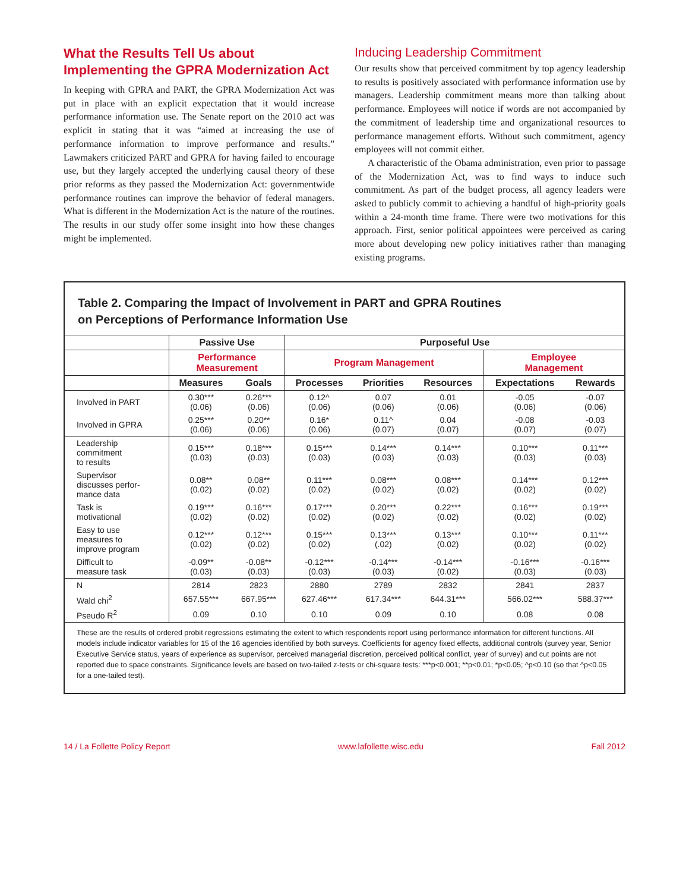What the Results Tell Us about Implementing the GPRA Modernization Act
In keeping with GPRA and PART, the GPRA Modernization Act was put in place with an explicit expectation that it would increase performance information use. The Senate report on the 2010 act was explicit in stating that it was “aimed at increasing the use of performance information to improve performance and results.” Lawmakers criticized PART and GPRA for having failed to encourage use, but they largely accepted the underlying causal theory of these prior reforms as they passed the Modernization Act: governmentwide performance routines can improve the behavior of federal managers. What is different in the Modernization Act is the nature of the routines. The results in our study offer some insight into how these changes might be implemented.
Inducing Leadership Commitment
Our results show that perceived commitment by top agency leadership to results is positively associated with performance information use by managers. Leadership commitment means more than talking about performance. Employees will notice if words are not accompanied by the commitment of leadership time and organizational resources to performance management efforts. Without such commitment, agency employees will not commit either.
A characteristic of the Obama administration, even prior to passage of the Modernization Act, was to find ways to induce such commitment. As part of the budget process, all agency leaders were asked to publicly commit to achieving a handful of high-priority goals within a 24-month time frame. There were two motivations for this approach. First, senior political appointees were perceived as caring more about developing new policy initiatives rather than managing existing programs.
Table 2. Comparing the Impact of Involvement in PART and GPRA Routines
on Perceptions of Performance Information Use
| | Passive Use | | Purposeful Use | | | | |
| --- | --- | --- | --- | --- | --- | --- | --- |
| | Performance Measurement | | Program Management | | | Employee Management | |
| | Measures | Goals | Processes | Priorities | Resources | Expectations | Rewards |
| Involved in PART | 0.30*** (0.06) | 0.26*** (0.06) | 0.12^ (0.06) | 0.07 (0.06) | 0.01 (0.06) | -0.05 (0.06) | -0.07 (0.06) |
| Involved in GPRA | 0.25*** (0.06) | 0.20** (0.06) | 0.16* (0.06) | 0.11^ (0.07) | 0.04 (0.07) | -0.08 (0.07) | -0.03 (0.07) |
| Leadership commitment to results | 0.15*** (0.03) | 0.18*** (0.03) | 0.15*** (0.03) | 0.14*** (0.03) | 0.14*** (0.03) | 0.10*** (0.03) | 0.11*** (0.03) |
| Supervisor discusses perfor- mance data | 0.08** (0.02) | 0.08** (0.02) | 0.11*** (0.02) | 0.08*** (0.02) | 0.08*** (0.02) | 0.14*** (0.02) | 0.12*** (0.02) |
| Task is motivational | 0.19*** (0.02) | 0.16*** (0.02) | 0.17*** (0.02) | 0.20*** (0.02) | 0.22*** (0.02) | 0.16*** (0.02) | 0.19*** (0.02) |
| Easy to use measures to improve program | 0.12*** (0.02) | 0.12*** (0.02) | 0.15*** (0.02) | 0.13*** (.02) | 0.13*** (0.02) | 0.10*** (0.02) | 0.11*** (0.02) |
| Difficult to measure task | -0.09** (0.03) | -0.08** (0.03) | -0.12*** (0.03) | -0.14*** (0.03) | -0.14*** (0.02) | -0.16*** (0.03) | -0.16*** (0.03) |
| N | 2814 | 2823 | 2880 | 2789 | 2832 | 2841 | 2837 |
| Wald chi<sup>2</sup> | 657.55*** | 667.95*** | 627.46*** | 617.34*** | 644.31*** | 566.02*** | 588.37*** |
| Pseudo R<sup>2</sup> | 0.09 | 0.10 | 0.10 | 0.09 | 0.10 | 0.08 | 0.08 |
These are the results of ordered probit regressions estimating the extent to which respondents report using performance information for different functions. All models include indicator variables for 15 of the 16 agencies identified by both surveys. Coefficients for agency fixed effects, additional controls (survey year, Senior Executive Service status, years of experience as supervisor, perceived managerial discretion, perceived political conflict, year of survey) and cut points are not reported due to space constraints. Significance levels are based on two-tailed z-tests or chi-square tests: ***p<0.001; **p<0.01; *p<0.05; ^p<0.10 (so that ^p<0.05 for a one-tailed test).
14 / La Follette Policy Report www.lafollette.wisc.edu Fall 2012